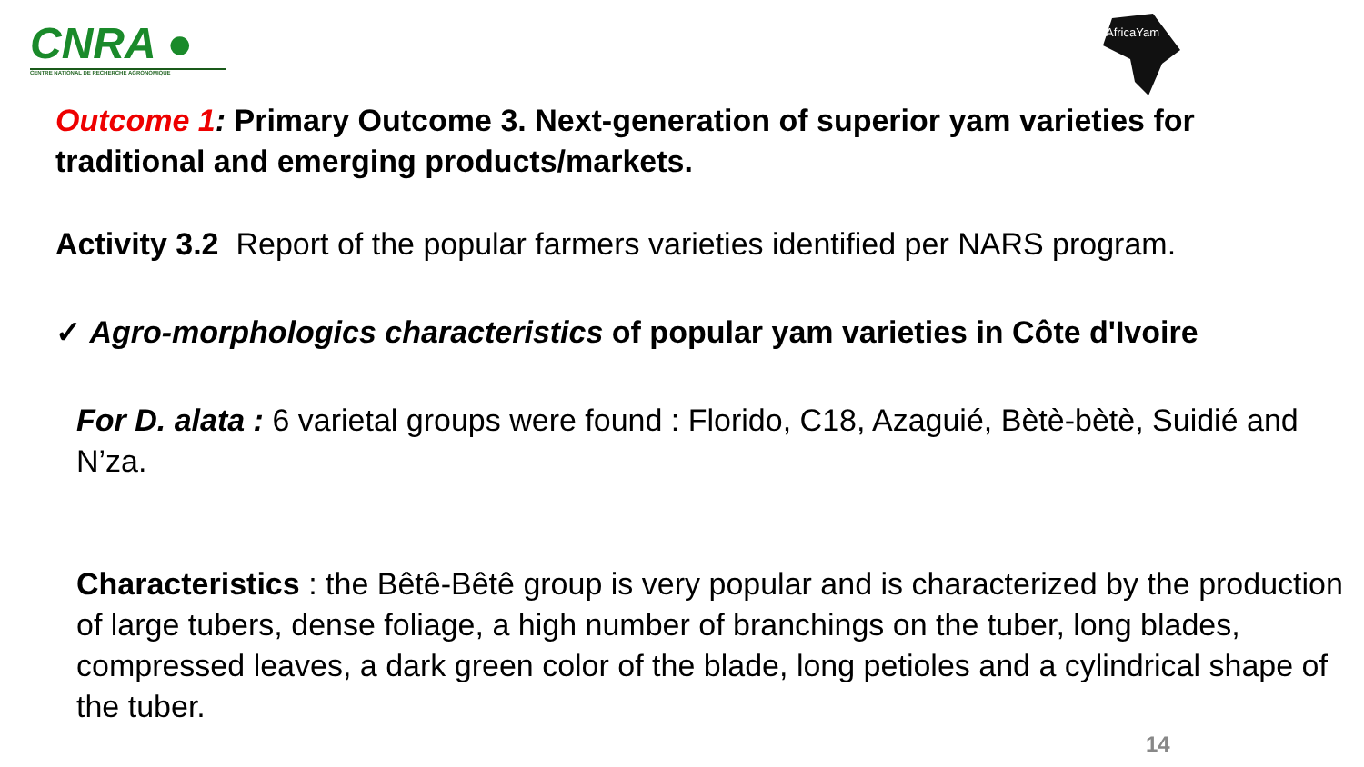CNRA ●
CENTRE NATIONAL DE RECHERCHE AGRONOMIQUE
AfricaYam
Outcome 1: Primary Outcome 3. Next-generation of superior yam varieties for traditional and emerging products/markets.
Activity 3.2 Report of the popular farmers varieties identified per NARS program.
✓ Agro-morphologics characteristics of popular yam varieties in Côte d'Ivoire
For D. alata : 6 varietal groups were found : Florido, C18, Azaguié, Bètè-bètè, Suidié and N’za.
Characteristics : the Bêtê-Bêtê group is very popular and is characterized by the production of large tubers, dense foliage, a high number of branchings on the tuber, long blades, compressed leaves, a dark green color of the blade, long petioles and a cylindrical shape of the tuber.
14